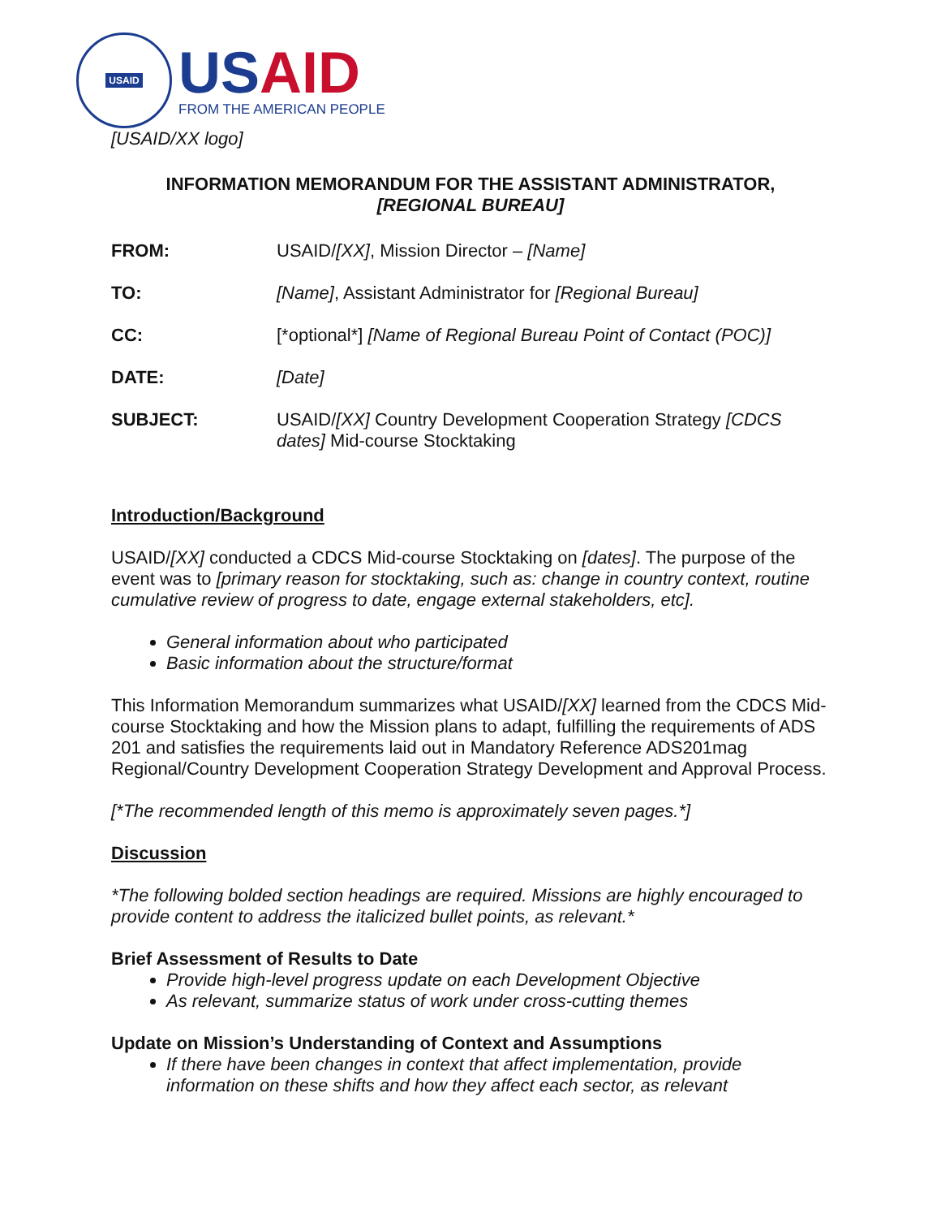USAID
USAID
FROM THE AMERICAN PEOPLE
[USAID/XX logo]
INFORMATION MEMORANDUM FOR THE ASSISTANT ADMINISTRATOR,
[REGIONAL BUREAU]
| FROM: | USAID/ [XX] , Mission Director – [Name] |
| TO: | [Name] , Assistant Administrator for [Regional Bureau] |
| CC: | [*optional*] [Name of Regional Bureau Point of Contact (POC)] |
| DATE: | [Date] |
| SUBJECT: | USAID/ [XX] Country Development Cooperation Strategy [CDCS dates] Mid-course Stocktaking |
Introduction/Background
USAID/[XX] conducted a CDCS Mid-course Stocktaking on [dates]. The purpose of the event was to [primary reason for stocktaking, such as: change in country context, routine cumulative review of progress to date, engage external stakeholders, etc].
General information about who participated
Basic information about the structure/format
This Information Memorandum summarizes what USAID/[XX] learned from the CDCS Mid-course Stocktaking and how the Mission plans to adapt, fulfilling the requirements of ADS 201 and satisfies the requirements laid out in Mandatory Reference ADS201mag Regional/Country Development Cooperation Strategy Development and Approval Process.
[*The recommended length of this memo is approximately seven pages.*]
Discussion
*The following bolded section headings are required. Missions are highly encouraged to provide content to address the italicized bullet points, as relevant.*
Brief Assessment of Results to Date
Provide high-level progress update on each Development Objective
As relevant, summarize status of work under cross-cutting themes
Update on Mission’s Understanding of Context and Assumptions
If there have been changes in context that affect implementation, provide information on these shifts and how they affect each sector, as relevant